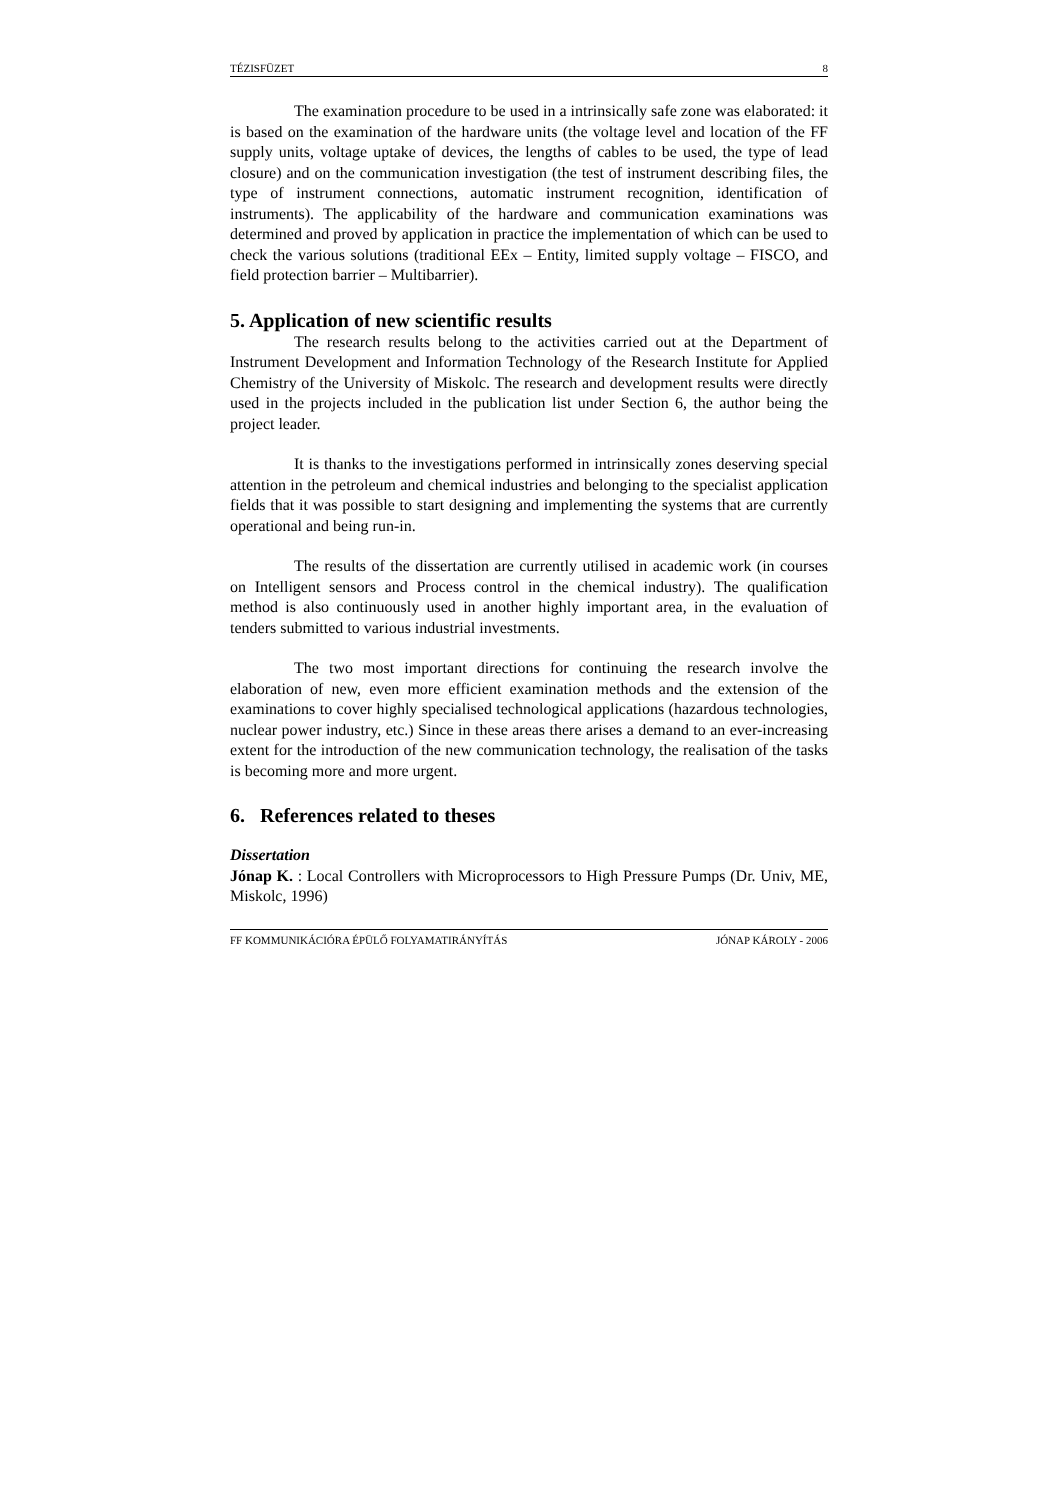TÉZISFÜZET 8
The examination procedure to be used in a intrinsically safe zone was elaborated: it is based on the examination of the hardware units (the voltage level and location of the FF supply units, voltage uptake of devices, the lengths of cables to be used, the type of lead closure) and on the communication investigation (the test of instrument describing files, the type of instrument connections, automatic instrument recognition, identification of instruments). The applicability of the hardware and communication examinations was determined and proved by application in practice the implementation of which can be used to check the various solutions (traditional EEx – Entity, limited supply voltage – FISCO, and field protection barrier – Multibarrier).
5. Application of new scientific results
The research results belong to the activities carried out at the Department of Instrument Development and Information Technology of the Research Institute for Applied Chemistry of the University of Miskolc. The research and development results were directly used in the projects included in the publication list under Section 6, the author being the project leader.
It is thanks to the investigations performed in intrinsically zones deserving special attention in the petroleum and chemical industries and belonging to the specialist application fields that it was possible to start designing and implementing the systems that are currently operational and being run-in.
The results of the dissertation are currently utilised in academic work (in courses on Intelligent sensors and Process control in the chemical industry). The qualification method is also continuously used in another highly important area, in the evaluation of tenders submitted to various industrial investments.
The two most important directions for continuing the research involve the elaboration of new, even more efficient examination methods and the extension of the examinations to cover highly specialised technological applications (hazardous technologies, nuclear power industry, etc.) Since in these areas there arises a demand to an ever-increasing extent for the introduction of the new communication technology, the realisation of the tasks is becoming more and more urgent.
6. References related to theses
Dissertation
Jónap K. : Local Controllers with Microprocessors to High Pressure Pumps (Dr. Univ, ME, Miskolc, 1996)
FF KOMMUNIKÁCIÓRA ÉPÜLŐ FOLYAMATIRÁNYÍTÁS JÓNAP KÁROLY - 2006